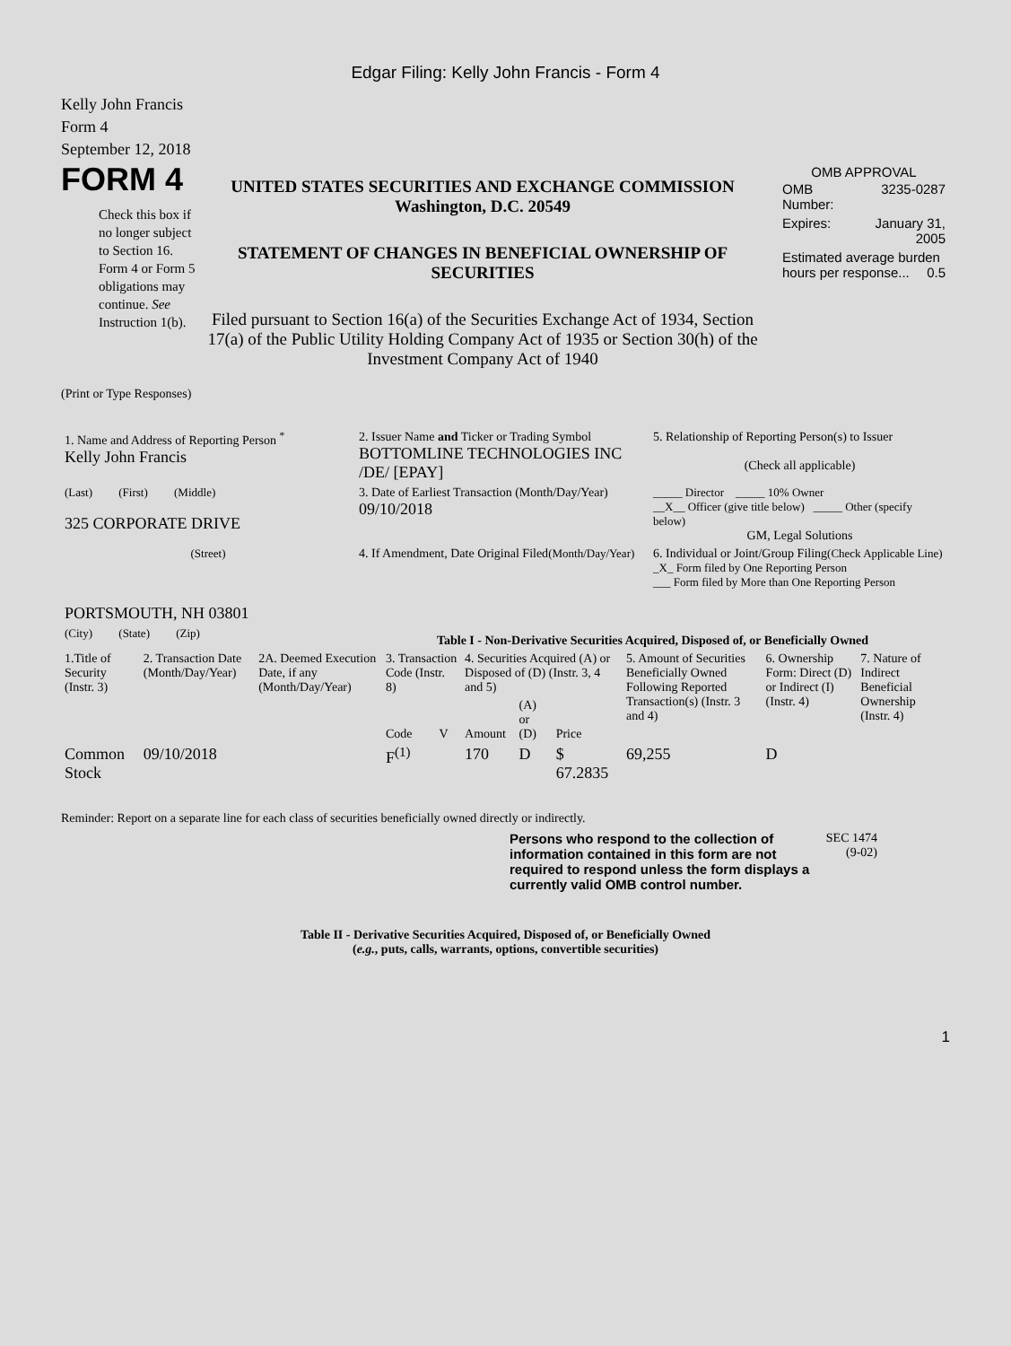Edgar Filing: Kelly John Francis - Form 4
Kelly John Francis
Form 4
September 12, 2018
FORM 4
Check this box if no longer subject to Section 16. Form 4 or Form 5 obligations may continue. See Instruction 1(b).
UNITED STATES SECURITIES AND EXCHANGE COMMISSION
Washington, D.C. 20549
STATEMENT OF CHANGES IN BENEFICIAL OWNERSHIP OF SECURITIES
Filed pursuant to Section 16(a) of the Securities Exchange Act of 1934, Section 17(a) of the Public Utility Holding Company Act of 1935 or Section 30(h) of the Investment Company Act of 1940
OMB APPROVAL
| OMB Number: | 3235-0287 |
| Expires: | January 31, 2005 |
| Estimated average burden hours per response... 0.5 | |
(Print or Type Responses)
| 1. Name and Address of Reporting Person <sup>*</sup> Kelly John Francis | 2. Issuer Name and Ticker or Trading Symbol BOTTOMLINE TECHNOLOGIES INC /DE/ [EPAY] | 5. Relationship of Reporting Person(s) to Issuer (Check all applicable) |
| (Last) (First) (Middle) 325 CORPORATE DRIVE | 3. Date of Earliest Transaction (Month/Day/Year) 09/10/2018 | _____ Director _____ 10% Owner __X__ Officer (give title below) _____ Other (specify below) GM, Legal Solutions |
| (Street) PORTSMOUTH, NH 03801 | 4. If Amendment, Date Original Filed (Month/Day/Year) | 6. Individual or Joint/Group Filing (Check Applicable Line) _X_ Form filed by One Reporting Person ___ Form filed by More than One Reporting Person |
| (City) (State) (Zip) | Table I - Non-Derivative Securities Acquired, Disposed of, or Beneficially Owned | |
| 1.Title of Security (Instr. 3) | 2. Transaction Date (Month/Day/Year) | 2A. Deemed Execution Date, if any (Month/Day/Year) | 3. Transaction Code (Instr. 8) | | 4. Securities Acquired (A) or Disposed of (D) (Instr. 3, 4 and 5) | | | 5. Amount of Securities Beneficially Owned Following Reported Transaction(s) (Instr. 3 and 4) | 6. Ownership Form: Direct (D) or Indirect (I) (Instr. 4) | 7. Nature of Indirect Beneficial Ownership (Instr. 4) |
| --- | --- | --- | --- | --- | --- | --- | --- | --- | --- | --- |
| | | | Code | V | Amount | (A) or (D) | Price | | | |
| Common Stock | 09/10/2018 | | F<sup>(1)</sup> | | 170 | D | $ 67.2835 | 69,255 | D | |
Reminder: Report on a separate line for each class of securities beneficially owned directly or indirectly.
Persons who respond to the collection of information contained in this form are not required to respond unless the form displays a currently valid OMB control number.
SEC 1474 (9-02)
Table II - Derivative Securities Acquired, Disposed of, or Beneficially Owned
(e.g., puts, calls, warrants, options, convertible securities)
1